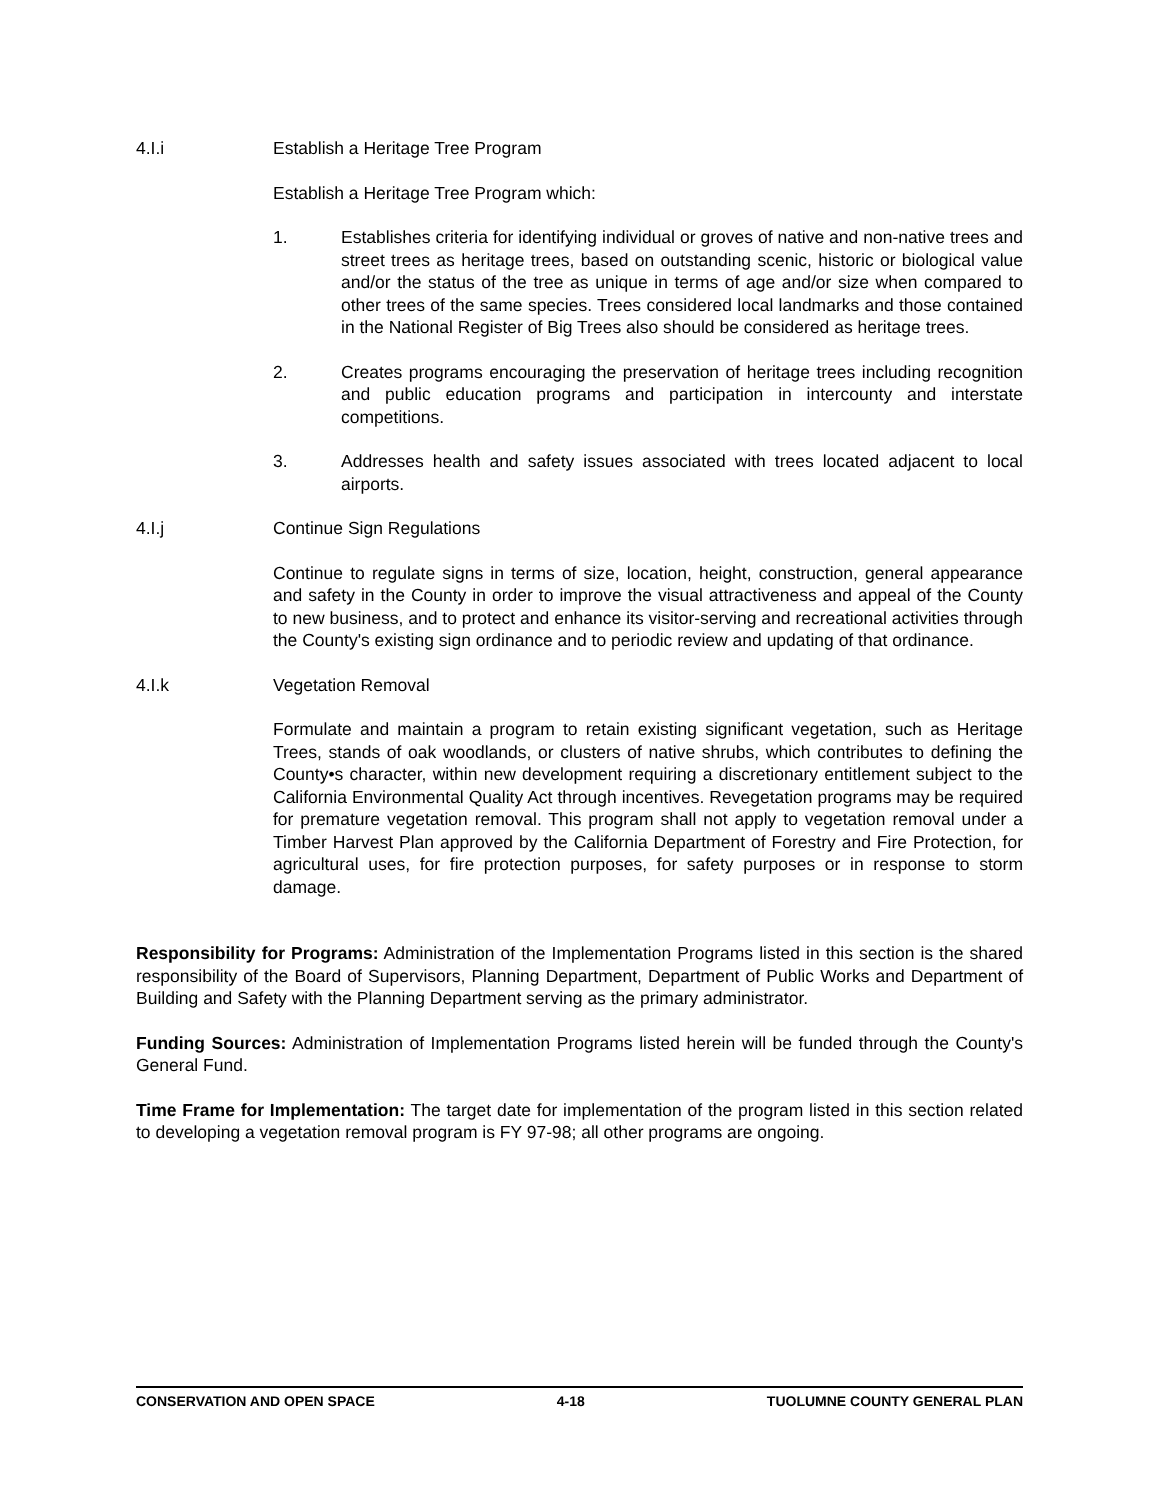4.I.i Establish a Heritage Tree Program
Establish a Heritage Tree Program which:
1. Establishes criteria for identifying individual or groves of native and non-native trees and street trees as heritage trees, based on outstanding scenic, historic or biological value and/or the status of the tree as unique in terms of age and/or size when compared to other trees of the same species. Trees considered local landmarks and those contained in the National Register of Big Trees also should be considered as heritage trees.
2. Creates programs encouraging the preservation of heritage trees including recognition and public education programs and participation in intercounty and interstate competitions.
3. Addresses health and safety issues associated with trees located adjacent to local airports.
4.I.j Continue Sign Regulations
Continue to regulate signs in terms of size, location, height, construction, general appearance and safety in the County in order to improve the visual attractiveness and appeal of the County to new business, and to protect and enhance its visitor-serving and recreational activities through the County's existing sign ordinance and to periodic review and updating of that ordinance.
4.I.k Vegetation Removal
Formulate and maintain a program to retain existing significant vegetation, such as Heritage Trees, stands of oak woodlands, or clusters of native shrubs, which contributes to defining the County•s character, within new development requiring a discretionary entitlement subject to the California Environmental Quality Act through incentives. Revegetation programs may be required for premature vegetation removal. This program shall not apply to vegetation removal under a Timber Harvest Plan approved by the California Department of Forestry and Fire Protection, for agricultural uses, for fire protection purposes, for safety purposes or in response to storm damage.
Responsibility for Programs: Administration of the Implementation Programs listed in this section is the shared responsibility of the Board of Supervisors, Planning Department, Department of Public Works and Department of Building and Safety with the Planning Department serving as the primary administrator.
Funding Sources: Administration of Implementation Programs listed herein will be funded through the County's General Fund.
Time Frame for Implementation: The target date for implementation of the program listed in this section related to developing a vegetation removal program is FY 97-98; all other programs are ongoing.
CONSERVATION AND OPEN SPACE 4-18 TUOLUMNE COUNTY GENERAL PLAN